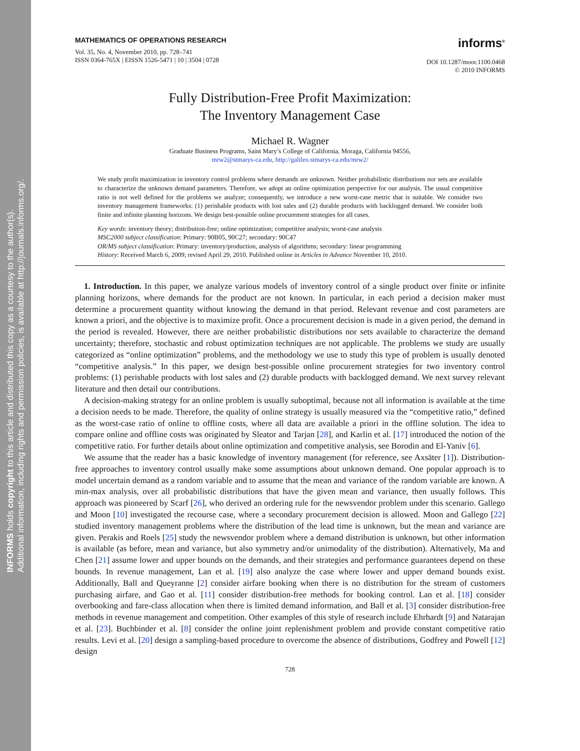INFORMS holds copyright to this article and distributed this copy as a courtesy to the author(s).
Additional information, including rights and permission policies, is available at http://journals.informs.org/.
MATHEMATICS OF OPERATIONS RESEARCH
Vol. 35, No. 4, November 2010, pp. 728–741
ISSN 0364-765X | EISSN 1526-5471 | 10 | 3504 | 0728
informs<sup>®</sup>
DOI 10.1287/moor.1100.0468
© 2010 INFORMS
Fully Distribution-Free Profit Maximization:
The Inventory Management Case
Michael R. Wagner
Graduate Business Programs, Saint Mary’s College of California, Moraga, California 94556,
mrw2@stmarys-ca.edu, http://galileo.stmarys-ca.edu/mrw2/
We study profit maximization in inventory control problems where demands are unknown. Neither probabilistic distributions nor sets are available to characterize the unknown demand parameters. Therefore, we adopt an online optimization perspective for our analysis. The usual competitive ratio is not well defined for the problems we analyze; consequently, we introduce a new worst-case metric that is suitable. We consider two inventory management frameworks: (1) perishable products with lost sales and (2) durable products with backlogged demand. We consider both finite and infinite planning horizons. We design best-possible online procurement strategies for all cases.
Key words: inventory theory; distribution-free; online optimization; competitive analysis; worst-case analysis
MSC2000 subject classification: Primary: 90B05, 90C27; secondary: 90C47
OR/MS subject classification: Primary: inventory/production, analysis of algorithms; secondary: linear programming
History: Received March 6, 2009; revised April 29, 2010. Published online in Articles in Advance November 10, 2010.
1. Introduction. In this paper, we analyze various models of inventory control of a single product over finite or infinite planning horizons, where demands for the product are not known. In particular, in each period a decision maker must determine a procurement quantity without knowing the demand in that period. Relevant revenue and cost parameters are known a priori, and the objective is to maximize profit. Once a procurement decision is made in a given period, the demand in the period is revealed. However, there are neither probabilistic distributions nor sets available to characterize the demand uncertainty; therefore, stochastic and robust optimization techniques are not applicable. The problems we study are usually categorized as “online optimization” problems, and the methodology we use to study this type of problem is usually denoted “competitive analysis.” In this paper, we design best-possible online procurement strategies for two inventory control problems: (1) perishable products with lost sales and (2) durable products with backlogged demand. We next survey relevant literature and then detail our contributions.
A decision-making strategy for an online problem is usually suboptimal, because not all information is available at the time a decision needs to be made. Therefore, the quality of online strategy is usually measured via the “competitive ratio,” defined as the worst-case ratio of online to offline costs, where all data are available a priori in the offline solution. The idea to compare online and offline costs was originated by Sleator and Tarjan [28], and Karlin et al. [17] introduced the notion of the competitive ratio. For further details about online optimization and competitive analysis, see Borodin and El-Yaniv [6].
We assume that the reader has a basic knowledge of inventory management (for reference, see Axsäter [1]). Distribution-free approaches to inventory control usually make some assumptions about unknown demand. One popular approach is to model uncertain demand as a random variable and to assume that the mean and variance of the random variable are known. A min-max analysis, over all probabilistic distributions that have the given mean and variance, then usually follows. This approach was pioneered by Scarf [26], who derived an ordering rule for the newsvendor problem under this scenario. Gallego and Moon [10] investigated the recourse case, where a secondary procurement decision is allowed. Moon and Gallego [22] studied inventory management problems where the distribution of the lead time is unknown, but the mean and variance are given. Perakis and Roels [25] study the newsvendor problem where a demand distribution is unknown, but other information is available (as before, mean and variance, but also symmetry and/or unimodality of the distribution). Alternatively, Ma and Chen [21] assume lower and upper bounds on the demands, and their strategies and performance guarantees depend on these bounds. In revenue management, Lan et al. [19] also analyze the case where lower and upper demand bounds exist. Additionally, Ball and Queyranne [2] consider airfare booking when there is no distribution for the stream of customers purchasing airfare, and Gao et al. [11] consider distribution-free methods for booking control. Lan et al. [18] consider overbooking and fare-class allocation when there is limited demand information, and Ball et al. [3] consider distribution-free methods in revenue management and competition. Other examples of this style of research include Ehrhardt [9] and Natarajan et al. [23]. Buchbinder et al. [8] consider the online joint replenishment problem and provide constant competitive ratio results. Levi et al. [20] design a sampling-based procedure to overcome the absence of distributions, Godfrey and Powell [12] design
728